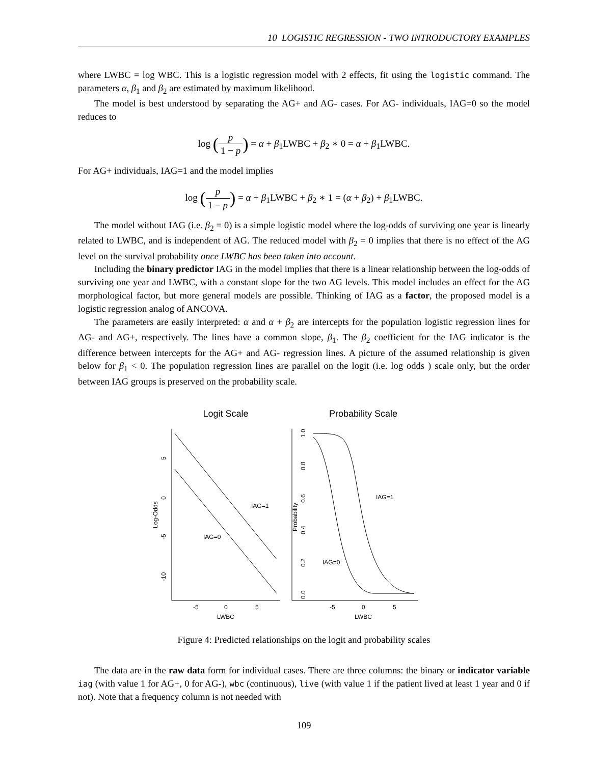10 LOGISTIC REGRESSION - TWO INTRODUCTORY EXAMPLES
where LWBC = log WBC. This is a logistic regression model with 2 effects, fit using the logistic command. The parameters α, β<sub>1</sub> and β<sub>2</sub> are estimated by maximum likelihood.
The model is best understood by separating the AG+ and AG- cases. For AG- individuals, IAG=0 so the model reduces to
log (p 1 − p) = α + β<sub>1</sub>LWBC + β<sub>2</sub> ∗ 0 = α + β<sub>1</sub>LWBC.
For AG+ individuals, IAG=1 and the model implies
log (p 1 − p) = α + β<sub>1</sub>LWBC + β<sub>2</sub> ∗ 1 = (α + β<sub>2</sub>) + β<sub>1</sub>LWBC.
The model without IAG (i.e. β<sub>2</sub> = 0) is a simple logistic model where the log-odds of surviving one year is linearly related to LWBC, and is independent of AG. The reduced model with β<sub>2</sub> = 0 implies that there is no effect of the AG level on the survival probability once LWBC has been taken into account.
Including the binary predictor IAG in the model implies that there is a linear relationship between the log-odds of surviving one year and LWBC, with a constant slope for the two AG levels. This model includes an effect for the AG morphological factor, but more general models are possible. Thinking of IAG as a factor, the proposed model is a logistic regression analog of ANCOVA.
The parameters are easily interpreted: α and α + β<sub>2</sub> are intercepts for the population logistic regression lines for AG- and AG+, respectively. The lines have a common slope, β<sub>1</sub>. The β<sub>2</sub> coefficient for the IAG indicator is the difference between intercepts for the AG+ and AG- regression lines. A picture of the assumed relationship is given below for β<sub>1</sub> < 0. The population regression lines are parallel on the logit (i.e. log odds ) scale only, but the order between IAG groups is preserved on the probability scale.
Logit Scale
Probability Scale
IAG=1
IAG=0
IAG=1
IAG=0
-5
0
5
LWBC
-5
0
5
LWBC
5
0
-5
-10
Log-Odds
1.0
0.8
0.6
0.4
0.2
0.0
Probability
Figure 4: Predicted relationships on the logit and probability scales
The data are in the raw data form for individual cases. There are three columns: the binary or indicator variable iag (with value 1 for AG+, 0 for AG-), wbc (continuous), live (with value 1 if the patient lived at least 1 year and 0 if not). Note that a frequency column is not needed with
109